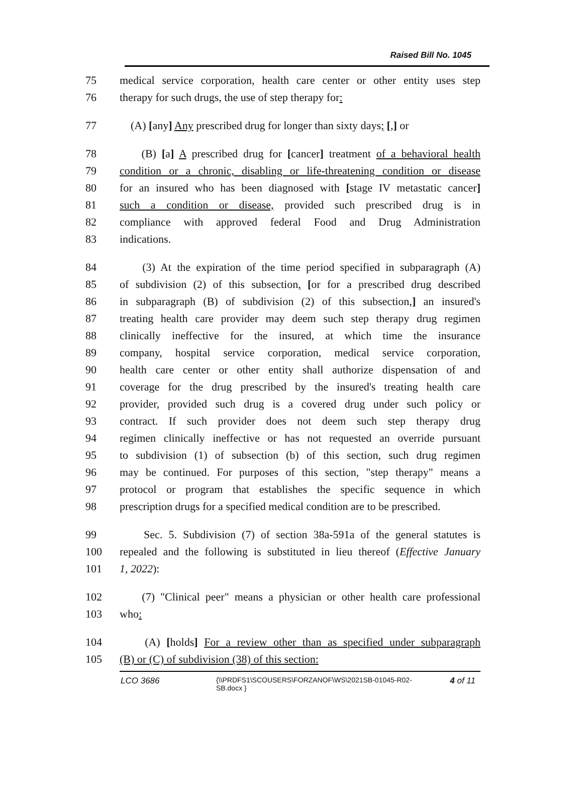Raised Bill No. 1045
75 medical service corporation, health care center or other entity uses step
76 therapy for such drugs, the use of step therapy for:
77 (A) [any] Any prescribed drug for longer than sixty days; [,] or
78 (B) [a] A prescribed drug for [cancer] treatment of a behavioral health
79 condition or a chronic, disabling or life-threatening condition or disease
80 for an insured who has been diagnosed with [stage IV metastatic cancer]
81 such a condition or disease, provided such prescribed drug is in
82 compliance with approved federal Food and Drug Administration
83 indications.
84 (3) At the expiration of the time period specified in subparagraph (A)
85 of subdivision (2) of this subsection, [or for a prescribed drug described
86 in subparagraph (B) of subdivision (2) of this subsection,] an insured's
87 treating health care provider may deem such step therapy drug regimen
88 clinically ineffective for the insured, at which time the insurance
89 company, hospital service corporation, medical service corporation,
90 health care center or other entity shall authorize dispensation of and
91 coverage for the drug prescribed by the insured's treating health care
92 provider, provided such drug is a covered drug under such policy or
93 contract. If such provider does not deem such step therapy drug
94 regimen clinically ineffective or has not requested an override pursuant
95 to subdivision (1) of subsection (b) of this section, such drug regimen
96 may be continued. For purposes of this section, "step therapy" means a
97 protocol or program that establishes the specific sequence in which
98 prescription drugs for a specified medical condition are to be prescribed.
99 Sec. 5. Subdivision (7) of section 38a-591a of the general statutes is
100 repealed and the following is substituted in lieu thereof (Effective January
101 1, 2022):
102 (7) "Clinical peer" means a physician or other health care professional
103 who:
104 (A) [holds] For a review other than as specified under subparagraph
105 (B) or (C) of subdivision (38) of this section:
LCO 3686
{\\PRDFS1\SCOUSERS\FORZANOF\WS\2021SB-01045-R02-SB.docx }
4 of 11